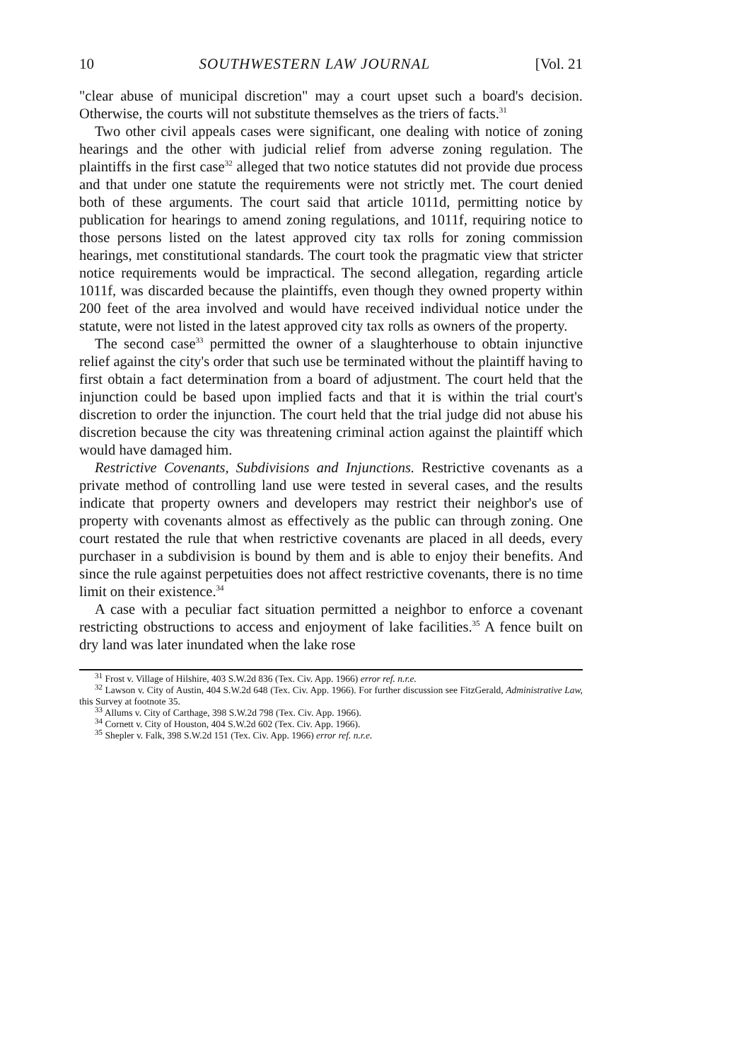10 SOUTHWESTERN LAW JOURNAL [Vol. 21
"clear abuse of municipal discretion" may a court upset such a board's decision. Otherwise, the courts will not substitute themselves as the triers of facts.<sup>31</sup>
Two other civil appeals cases were significant, one dealing with notice of zoning hearings and the other with judicial relief from adverse zoning regulation. The plaintiffs in the first case<sup>32</sup> alleged that two notice statutes did not provide due process and that under one statute the requirements were not strictly met. The court denied both of these arguments. The court said that article 1011d, permitting notice by publication for hearings to amend zoning regulations, and 1011f, requiring notice to those persons listed on the latest approved city tax rolls for zoning commission hearings, met constitutional standards. The court took the pragmatic view that stricter notice requirements would be impractical. The second allegation, regarding article 1011f, was discarded because the plaintiffs, even though they owned property within 200 feet of the area involved and would have received individual notice under the statute, were not listed in the latest approved city tax rolls as owners of the property.
The second case<sup>33</sup> permitted the owner of a slaughterhouse to obtain injunctive relief against the city's order that such use be terminated without the plaintiff having to first obtain a fact determination from a board of adjustment. The court held that the injunction could be based upon implied facts and that it is within the trial court's discretion to order the injunction. The court held that the trial judge did not abuse his discretion because the city was threatening criminal action against the plaintiff which would have damaged him.
Restrictive Covenants, Subdivisions and Injunctions. Restrictive covenants as a private method of controlling land use were tested in several cases, and the results indicate that property owners and developers may restrict their neighbor's use of property with covenants almost as effectively as the public can through zoning. One court restated the rule that when restrictive covenants are placed in all deeds, every purchaser in a subdivision is bound by them and is able to enjoy their benefits. And since the rule against perpetuities does not affect restrictive covenants, there is no time limit on their existence.<sup>34</sup>
A case with a peculiar fact situation permitted a neighbor to enforce a covenant restricting obstructions to access and enjoyment of lake facilities.<sup>35</sup> A fence built on dry land was later inundated when the lake rose
<sup>31</sup> Frost v. Village of Hilshire, 403 S.W.2d 836 (Tex. Civ. App. 1966) error ref. n.r.e.
<sup>32</sup> Lawson v. City of Austin, 404 S.W.2d 648 (Tex. Civ. App. 1966). For further discussion see FitzGerald, Administrative Law, this Survey at footnote 35.
<sup>33</sup> Allums v. City of Carthage, 398 S.W.2d 798 (Tex. Civ. App. 1966).
<sup>34</sup> Cornett v. City of Houston, 404 S.W.2d 602 (Tex. Civ. App. 1966).
<sup>35</sup> Shepler v. Falk, 398 S.W.2d 151 (Tex. Civ. App. 1966) error ref. n.r.e.